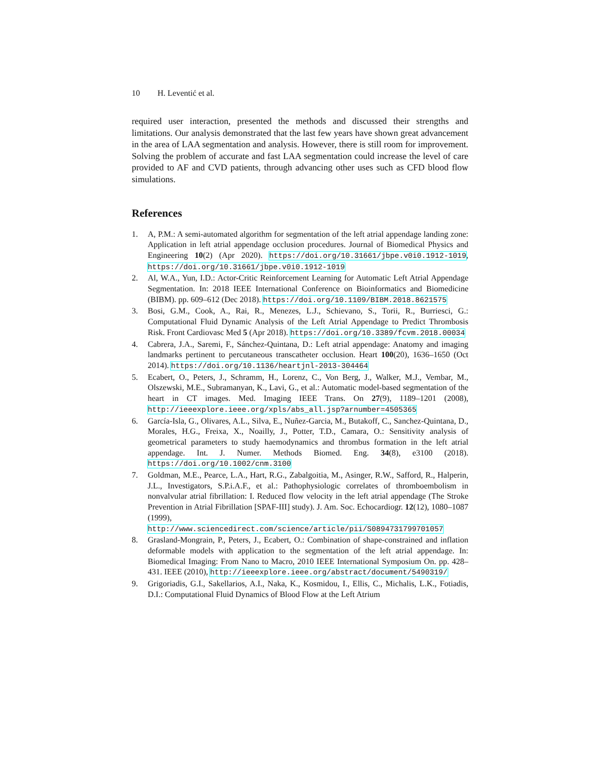10 H. Leventić et al.
required user interaction, presented the methods and discussed their strengths and limitations. Our analysis demonstrated that the last few years have shown great advancement in the area of LAA segmentation and analysis. However, there is still room for improvement. Solving the problem of accurate and fast LAA segmentation could increase the level of care provided to AF and CVD patients, through advancing other uses such as CFD blood flow simulations.
References
1. A, P.M.: A semi-automated algorithm for segmentation of the left atrial appendage landing zone: Application in left atrial appendage occlusion procedures. Journal of Biomedical Physics and Engineering 10(2) (Apr 2020). https://doi.org/10.31661/jbpe.v0i0.1912-1019, https://doi.org/10.31661/jbpe.v0i0.1912-1019
2. Al, W.A., Yun, I.D.: Actor-Critic Reinforcement Learning for Automatic Left Atrial Appendage Segmentation. In: 2018 IEEE International Conference on Bioinformatics and Biomedicine (BIBM). pp. 609–612 (Dec 2018). https://doi.org/10.1109/BIBM.2018.8621575
3. Bosi, G.M., Cook, A., Rai, R., Menezes, L.J., Schievano, S., Torii, R., Burriesci, G.: Computational Fluid Dynamic Analysis of the Left Atrial Appendage to Predict Thrombosis Risk. Front Cardiovasc Med 5 (Apr 2018). https://doi.org/10.3389/fcvm.2018.00034
4. Cabrera, J.A., Saremi, F., Sánchez-Quintana, D.: Left atrial appendage: Anatomy and imaging landmarks pertinent to percutaneous transcatheter occlusion. Heart 100(20), 1636–1650 (Oct 2014). https://doi.org/10.1136/heartjnl-2013-304464
5. Ecabert, O., Peters, J., Schramm, H., Lorenz, C., Von Berg, J., Walker, M.J., Vembar, M., Olszewski, M.E., Subramanyan, K., Lavi, G., et al.: Automatic model-based segmentation of the heart in CT images. Med. Imaging IEEE Trans. On 27(9), 1189–1201 (2008), http://ieeexplore.ieee.org/xpls/abs_all.jsp?arnumber=4505365
6. García-Isla, G., Olivares, A.L., Silva, E., Nuñez-Garcia, M., Butakoff, C., Sanchez-Quintana, D., Morales, H.G., Freixa, X., Noailly, J., Potter, T.D., Camara, O.: Sensitivity analysis of geometrical parameters to study haemodynamics and thrombus formation in the left atrial appendage. Int. J. Numer. Methods Biomed. Eng. 34(8), e3100 (2018). https://doi.org/10.1002/cnm.3100
7. Goldman, M.E., Pearce, L.A., Hart, R.G., Zabalgoitia, M., Asinger, R.W., Safford, R., Halperin, J.L., Investigators, S.P.i.A.F., et al.: Pathophysiologic correlates of thromboembolism in nonvalvular atrial fibrillation: I. Reduced flow velocity in the left atrial appendage (The Stroke Prevention in Atrial Fibrillation [SPAF-III] study). J. Am. Soc. Echocardiogr. 12(12), 1080–1087 (1999), http://www.sciencedirect.com/science/article/pii/S0894731799701057
8. Grasland-Mongrain, P., Peters, J., Ecabert, O.: Combination of shape-constrained and inflation deformable models with application to the segmentation of the left atrial appendage. In: Biomedical Imaging: From Nano to Macro, 2010 IEEE International Symposium On. pp. 428–431. IEEE (2010), http://ieeexplore.ieee.org/abstract/document/5490319/
9. Grigoriadis, G.I., Sakellarios, A.I., Naka, K., Kosmidou, I., Ellis, C., Michalis, L.K., Fotiadis, D.I.: Computational Fluid Dynamics of Blood Flow at the Left Atrium